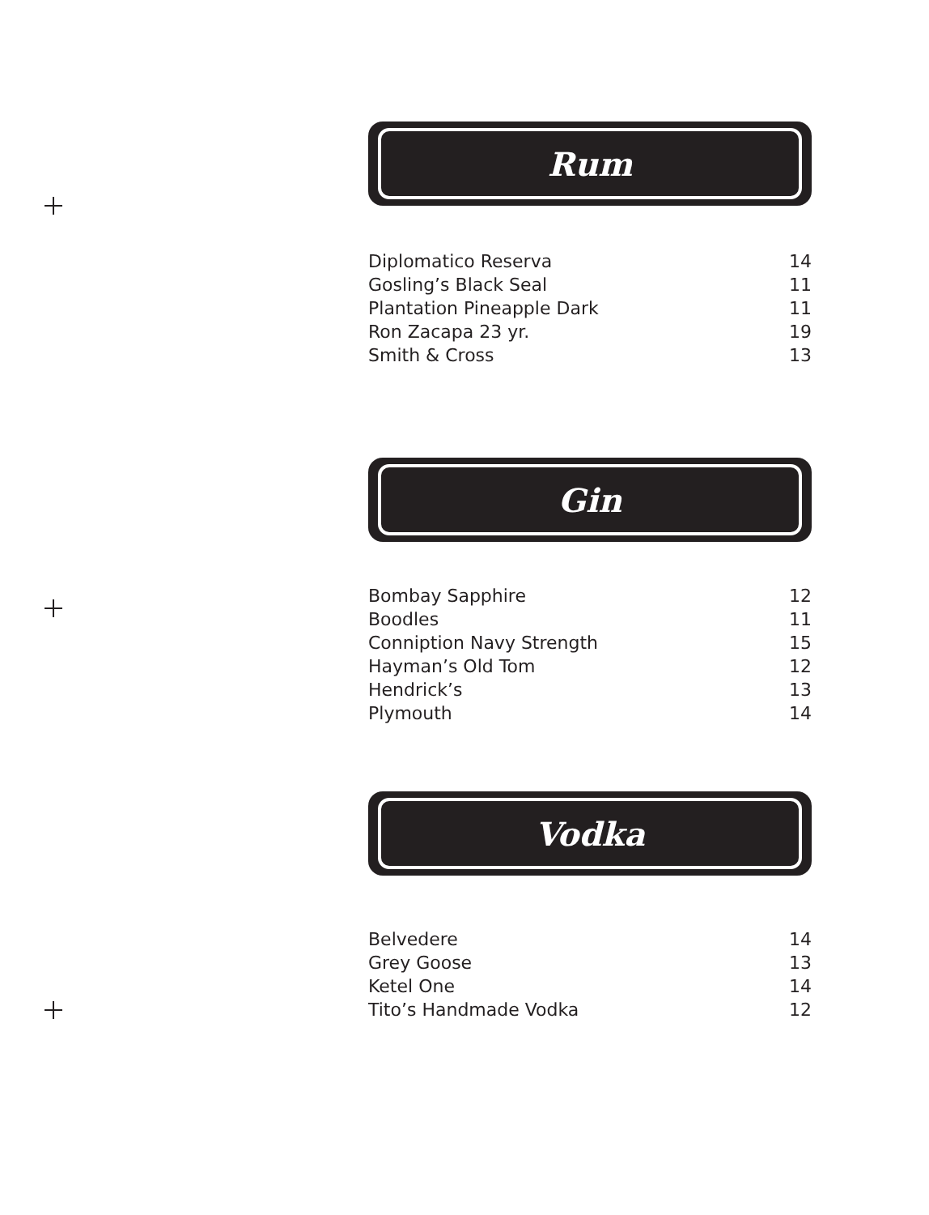Rum
| Diplomatico Reserva | 14 |
| Gosling’s Black Seal | 11 |
| Plantation Pineapple Dark | 11 |
| Ron Zacapa 23 yr. | 19 |
| Smith & Cross | 13 |
Gin
| Bombay Sapphire | 12 |
| Boodles | 11 |
| Conniption Navy Strength | 15 |
| Hayman’s Old Tom | 12 |
| Hendrick’s | 13 |
| Plymouth | 14 |
Vodka
| Belvedere | 14 |
| Grey Goose | 13 |
| Ketel One | 14 |
| Tito’s Handmade Vodka | 12 |